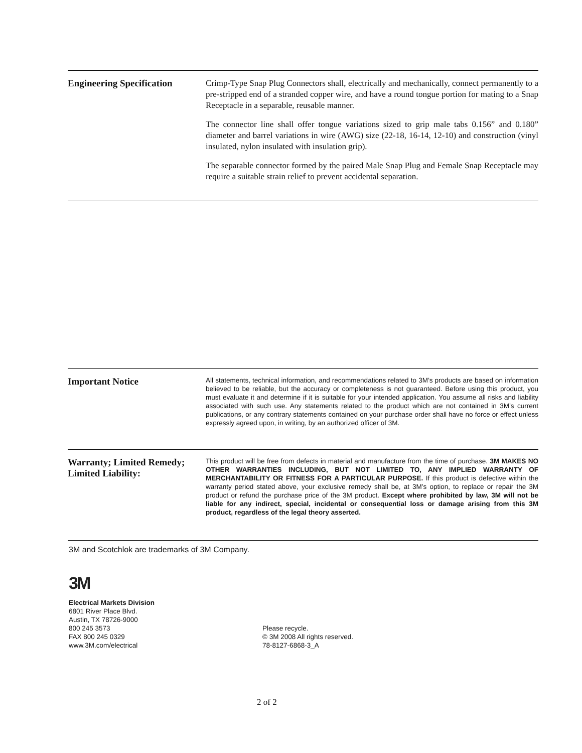Engineering Specification
Crimp-Type Snap Plug Connectors shall, electrically and mechanically, connect permanently to a pre-stripped end of a stranded copper wire, and have a round tongue portion for mating to a Snap Receptacle in a separable, reusable manner.
The connector line shall offer tongue variations sized to grip male tabs 0.156” and 0.180” diameter and barrel variations in wire (AWG) size (22-18, 16-14, 12-10) and construction (vinyl insulated, nylon insulated with insulation grip).
The separable connector formed by the paired Male Snap Plug and Female Snap Receptacle may require a suitable strain relief to prevent accidental separation.
Important Notice
All statements, technical information, and recommendations related to 3M’s products are based on information believed to be reliable, but the accuracy or completeness is not guaranteed. Before using this product, you must evaluate it and determine if it is suitable for your intended application. You assume all risks and liability associated with such use. Any statements related to the product which are not contained in 3M’s current publications, or any contrary statements contained on your purchase order shall have no force or effect unless expressly agreed upon, in writing, by an authorized officer of 3M.
Warranty; Limited Remedy;
Limited Liability:
This product will be free from defects in material and manufacture from the time of purchase. 3M MAKES NO OTHER WARRANTIES INCLUDING, BUT NOT LIMITED TO, ANY IMPLIED WARRANTY OF MERCHANTABILITY OR FITNESS FOR A PARTICULAR PURPOSE. If this product is defective within the warranty period stated above, your exclusive remedy shall be, at 3M’s option, to replace or repair the 3M product or refund the purchase price of the 3M product. Except where prohibited by law, 3M will not be liable for any indirect, special, incidental or consequential loss or damage arising from this 3M product, regardless of the legal theory asserted.
3M and Scotchlok are trademarks of 3M Company.
3M
Electrical Markets Division
6801 River Place Blvd.
Austin, TX 78726-9000
800 245 3573
FAX 800 245 0329
www.3M.com/electrical
Please recycle.
© 3M 2008 All rights reserved.
78-8127-6868-3_A
2 of 2